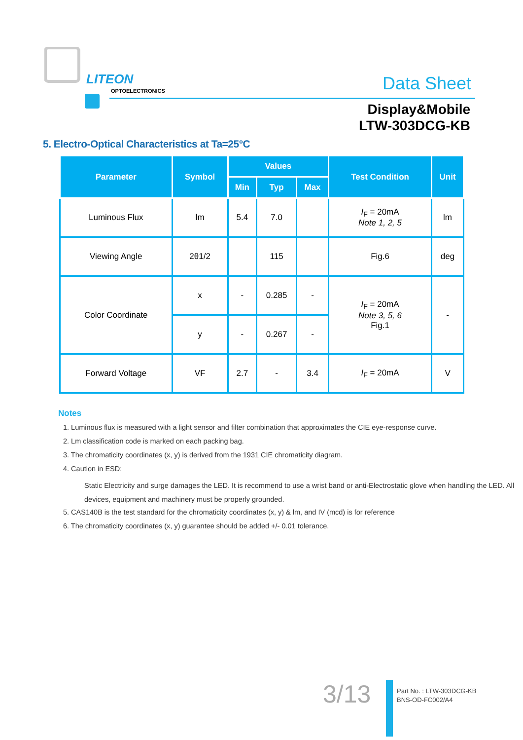LITEON
OPTOELECTRONICS Data Sheet
Display&Mobile
LTW-303DCG-KB
5. Electro-Optical Characteristics at Ta=25°C
| Parameter | Symbol | Values | | | Test Condition | Unit |
| --- | --- | --- | --- | --- | --- | --- |
| | | Min | Typ | Max | | |
| Luminous Flux | lm | 5.4 | 7.0 | | I<sub>F</sub> = 20mA Note 1, 2, 5 | lm |
| Viewing Angle | 2θ1/2 | | 115 | | Fig.6 | deg |
| Color Coordinate | x | - | 0.285 | - | I<sub>F</sub> = 20mA Note 3, 5, 6 Fig.1 | - |
| | y | - | 0.267 | - | | |
| Forward Voltage | VF | 2.7 | - | 3.4 | I<sub>F</sub> = 20mA | V |
Notes
1. Luminous flux is measured with a light sensor and filter combination that approximates the CIE eye-response curve.
2. Lm classification code is marked on each packing bag.
3. The chromaticity coordinates (x, y) is derived from the 1931 CIE chromaticity diagram.
4. Caution in ESD:
Static Electricity and surge damages the LED. It is recommend to use a wrist band or anti-Electrostatic glove when handling the LED. All devices, equipment and machinery must be properly grounded.
5. CAS140B is the test standard for the chromaticity coordinates (x, y) & lm, and IV (mcd) is for reference
6. The chromaticity coordinates (x, y) guarantee should be added +/- 0.01 tolerance.
3/13
Part No. : LTW-303DCG-KB
BNS-OD-FC002/A4